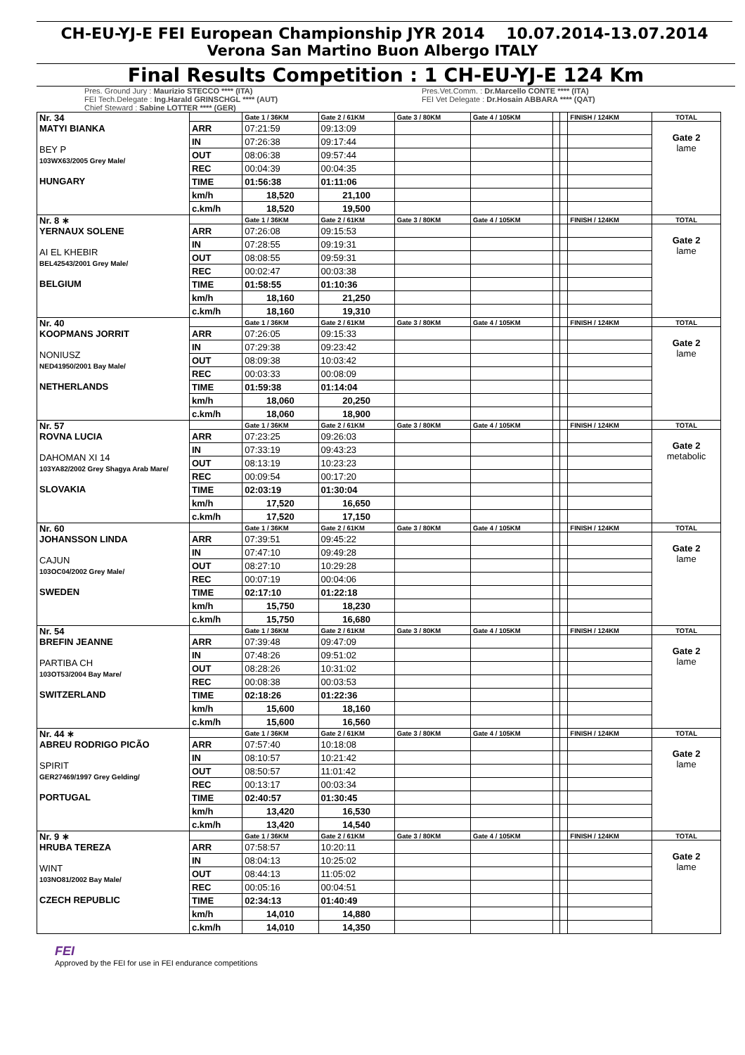CH-EU-YJ-E FEI European Championship JYR 2014 10.07.2014-13.07.2014
Verona San Martino Buon Albergo ITALY
Final Results Competition : 1 CH-EU-YJ-E 124 Km
Pres. Ground Jury : Maurizio STECCO **** (ITA)
FEI Tech.Delegate : Ing.Harald GRINSCHGL **** (AUT)
Chief Steward : Sabine LOTTER **** (GER)
Pres.Vet.Comm. : Dr.Marcello CONTE **** (ITA)
FEI Vet Delegate : Dr.Hosain ABBARA **** (QAT)
| Nr. 34 MATYI BIANKA BEY P 103WX63/2005 Grey Male/ HUNGARY | | Gate 1 / 36KM | Gate 2 / 61KM | Gate 3 / 80KM | Gate 4 / 105KM | | | FINISH / 124KM | TOTAL |
| | ARR | 07:21:59 | 09:13:09 | | | | | | Gate 2 lame |
| | IN | 07:26:38 | 09:17:44 | | | | | | |
| | OUT | 08:06:38 | 09:57:44 | | | | | | |
| | REC | 00:04:39 | 00:04:35 | | | | | | |
| | TIME | 01:56:38 | 01:11:06 | | | | | | |
| | km/h | 18,520 | 21,100 | | | | | | |
| | c.km/h | 18,520 | 19,500 | | | | | | |
| Nr. 8 ∗ YERNAUX SOLENE AI EL KHEBIR BEL42543/2001 Grey Male/ BELGIUM | | Gate 1 / 36KM | Gate 2 / 61KM | Gate 3 / 80KM | Gate 4 / 105KM | | | FINISH / 124KM | TOTAL |
| | ARR | 07:26:08 | 09:15:53 | | | | | | Gate 2 lame |
| | IN | 07:28:55 | 09:19:31 | | | | | | |
| | OUT | 08:08:55 | 09:59:31 | | | | | | |
| | REC | 00:02:47 | 00:03:38 | | | | | | |
| | TIME | 01:58:55 | 01:10:36 | | | | | | |
| | km/h | 18,160 | 21,250 | | | | | | |
| | c.km/h | 18,160 | 19,310 | | | | | | |
| Nr. 40 KOOPMANS JORRIT NONIUSZ NED41950/2001 Bay Male/ NETHERLANDS | | Gate 1 / 36KM | Gate 2 / 61KM | Gate 3 / 80KM | Gate 4 / 105KM | | | FINISH / 124KM | TOTAL |
| | ARR | 07:26:05 | 09:15:33 | | | | | | Gate 2 lame |
| | IN | 07:29:38 | 09:23:42 | | | | | | |
| | OUT | 08:09:38 | 10:03:42 | | | | | | |
| | REC | 00:03:33 | 00:08:09 | | | | | | |
| | TIME | 01:59:38 | 01:14:04 | | | | | | |
| | km/h | 18,060 | 20,250 | | | | | | |
| | c.km/h | 18,060 | 18,900 | | | | | | |
| Nr. 57 ROVNA LUCIA DAHOMAN XI 14 103YA82/2002 Grey Shagya Arab Mare/ SLOVAKIA | | Gate 1 / 36KM | Gate 2 / 61KM | Gate 3 / 80KM | Gate 4 / 105KM | | | FINISH / 124KM | TOTAL |
| | ARR | 07:23:25 | 09:26:03 | | | | | | Gate 2 metabolic |
| | IN | 07:33:19 | 09:43:23 | | | | | | |
| | OUT | 08:13:19 | 10:23:23 | | | | | | |
| | REC | 00:09:54 | 00:17:20 | | | | | | |
| | TIME | 02:03:19 | 01:30:04 | | | | | | |
| | km/h | 17,520 | 16,650 | | | | | | |
| | c.km/h | 17,520 | 17,150 | | | | | | |
| Nr. 60 JOHANSSON LINDA CAJUN 103OC04/2002 Grey Male/ SWEDEN | | Gate 1 / 36KM | Gate 2 / 61KM | Gate 3 / 80KM | Gate 4 / 105KM | | | FINISH / 124KM | TOTAL |
| | ARR | 07:39:51 | 09:45:22 | | | | | | Gate 2 lame |
| | IN | 07:47:10 | 09:49:28 | | | | | | |
| | OUT | 08:27:10 | 10:29:28 | | | | | | |
| | REC | 00:07:19 | 00:04:06 | | | | | | |
| | TIME | 02:17:10 | 01:22:18 | | | | | | |
| | km/h | 15,750 | 18,230 | | | | | | |
| | c.km/h | 15,750 | 16,680 | | | | | | |
| Nr. 54 BREFIN JEANNE PARTIBA CH 103OT53/2004 Bay Mare/ SWITZERLAND | | Gate 1 / 36KM | Gate 2 / 61KM | Gate 3 / 80KM | Gate 4 / 105KM | | | FINISH / 124KM | TOTAL |
| | ARR | 07:39:48 | 09:47:09 | | | | | | Gate 2 lame |
| | IN | 07:48:26 | 09:51:02 | | | | | | |
| | OUT | 08:28:26 | 10:31:02 | | | | | | |
| | REC | 00:08:38 | 00:03:53 | | | | | | |
| | TIME | 02:18:26 | 01:22:36 | | | | | | |
| | km/h | 15,600 | 18,160 | | | | | | |
| | c.km/h | 15,600 | 16,560 | | | | | | |
| Nr. 44 ∗ ABREU RODRIGO PICÃO SPIRIT GER27469/1997 Grey Gelding/ PORTUGAL | | Gate 1 / 36KM | Gate 2 / 61KM | Gate 3 / 80KM | Gate 4 / 105KM | | | FINISH / 124KM | TOTAL |
| | ARR | 07:57:40 | 10:18:08 | | | | | | Gate 2 lame |
| | IN | 08:10:57 | 10:21:42 | | | | | | |
| | OUT | 08:50:57 | 11:01:42 | | | | | | |
| | REC | 00:13:17 | 00:03:34 | | | | | | |
| | TIME | 02:40:57 | 01:30:45 | | | | | | |
| | km/h | 13,420 | 16,530 | | | | | | |
| | c.km/h | 13,420 | 14,540 | | | | | | |
| Nr. 9 ∗ HRUBA TEREZA WINT 103NO81/2002 Bay Male/ CZECH REPUBLIC | | Gate 1 / 36KM | Gate 2 / 61KM | Gate 3 / 80KM | Gate 4 / 105KM | | | FINISH / 124KM | TOTAL |
| | ARR | 07:58:57 | 10:20:11 | | | | | | Gate 2 lame |
| | IN | 08:04:13 | 10:25:02 | | | | | | |
| | OUT | 08:44:13 | 11:05:02 | | | | | | |
| | REC | 00:05:16 | 00:04:51 | | | | | | |
| | TIME | 02:34:13 | 01:40:49 | | | | | | |
| | km/h | 14,010 | 14,880 | | | | | | |
| | c.km/h | 14,010 | 14,350 | | | | | | |
FEI
Approved by the FEI for use in FEI endurance competitions